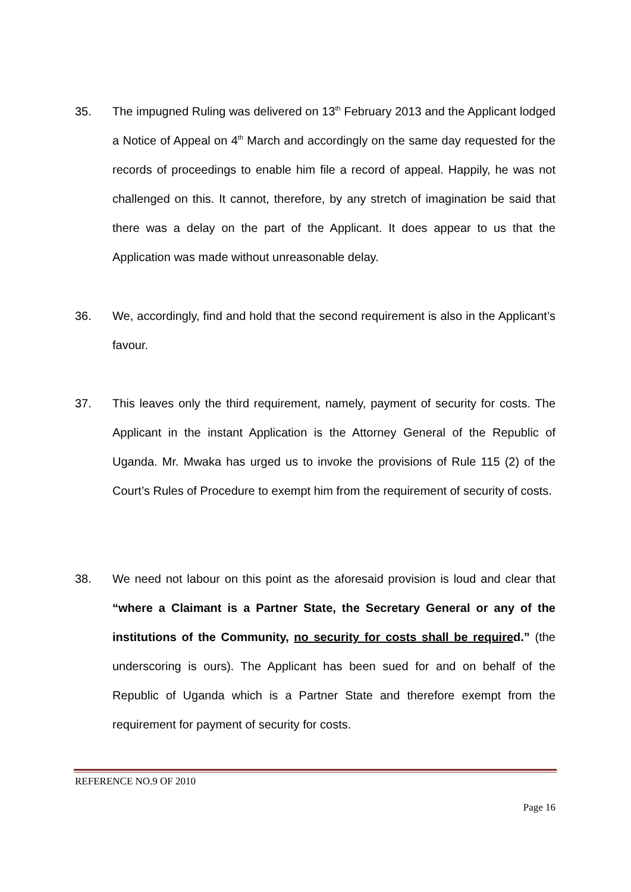35. The impugned Ruling was delivered on 13<sup>th</sup> February 2013 and the Applicant lodged a Notice of Appeal on 4<sup>th</sup> March and accordingly on the same day requested for the records of proceedings to enable him file a record of appeal. Happily, he was not challenged on this. It cannot, therefore, by any stretch of imagination be said that there was a delay on the part of the Applicant. It does appear to us that the Application was made without unreasonable delay.
36. We, accordingly, find and hold that the second requirement is also in the Applicant’s favour.
37. This leaves only the third requirement, namely, payment of security for costs. The Applicant in the instant Application is the Attorney General of the Republic of Uganda. Mr. Mwaka has urged us to invoke the provisions of Rule 115 (2) of the Court’s Rules of Procedure to exempt him from the requirement of security of costs.
38. We need not labour on this point as the aforesaid provision is loud and clear that “where a Claimant is a Partner State, the Secretary General or any of the institutions of the Community, no security for costs shall be required.” (the underscoring is ours). The Applicant has been sued for and on behalf of the Republic of Uganda which is a Partner State and therefore exempt from the requirement for payment of security for costs.
REFERENCE NO.9 OF 2010
Page 16